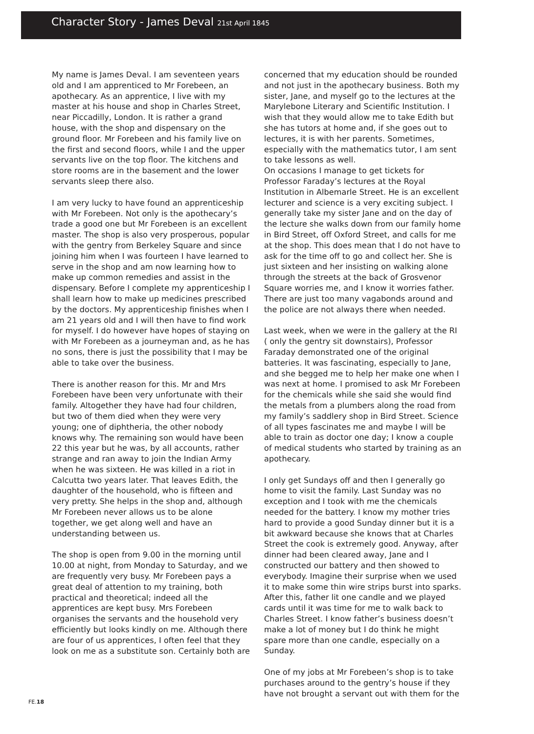Character Story - James Deval 21st April 1845
My name is James Deval. I am seventeen years old and I am apprenticed to Mr Forebeen, an apothecary. As an apprentice, I live with my master at his house and shop in Charles Street, near Piccadilly, London. It is rather a grand house, with the shop and dispensary on the ground floor. Mr Forebeen and his family live on the first and second floors, while I and the upper servants live on the top floor. The kitchens and store rooms are in the basement and the lower servants sleep there also.
I am very lucky to have found an apprenticeship with Mr Forebeen. Not only is the apothecary’s trade a good one but Mr Forebeen is an excellent master. The shop is also very prosperous, popular with the gentry from Berkeley Square and since joining him when I was fourteen I have learned to serve in the shop and am now learning how to make up common remedies and assist in the dispensary. Before I complete my apprenticeship I shall learn how to make up medicines prescribed by the doctors. My apprenticeship finishes when I am 21 years old and I will then have to find work for myself. I do however have hopes of staying on with Mr Forebeen as a journeyman and, as he has no sons, there is just the possibility that I may be able to take over the business.
There is another reason for this. Mr and Mrs Forebeen have been very unfortunate with their family. Altogether they have had four children, but two of them died when they were very young; one of diphtheria, the other nobody knows why. The remaining son would have been 22 this year but he was, by all accounts, rather strange and ran away to join the Indian Army when he was sixteen. He was killed in a riot in Calcutta two years later. That leaves Edith, the daughter of the household, who is fifteen and very pretty. She helps in the shop and, although Mr Forebeen never allows us to be alone together, we get along well and have an understanding between us.
The shop is open from 9.00 in the morning until 10.00 at night, from Monday to Saturday, and we are frequently very busy. Mr Forebeen pays a great deal of attention to my training, both practical and theoretical; indeed all the apprentices are kept busy. Mrs Forebeen organises the servants and the household very efficiently but looks kindly on me. Although there are four of us apprentices, I often feel that they look on me as a substitute son. Certainly both are
concerned that my education should be rounded and not just in the apothecary business. Both my sister, Jane, and myself go to the lectures at the Marylebone Literary and Scientific Institution. I wish that they would allow me to take Edith but she has tutors at home and, if she goes out to lectures, it is with her parents. Sometimes, especially with the mathematics tutor, I am sent to take lessons as well.
On occasions I manage to get tickets for Professor Faraday’s lectures at the Royal Institution in Albemarle Street. He is an excellent lecturer and science is a very exciting subject. I generally take my sister Jane and on the day of the lecture she walks down from our family home in Bird Street, off Oxford Street, and calls for me at the shop. This does mean that I do not have to ask for the time off to go and collect her. She is just sixteen and her insisting on walking alone through the streets at the back of Grosvenor Square worries me, and I know it worries father. There are just too many vagabonds around and the police are not always there when needed.
Last week, when we were in the gallery at the RI ( only the gentry sit downstairs), Professor Faraday demonstrated one of the original batteries. It was fascinating, especially to Jane, and she begged me to help her make one when I was next at home. I promised to ask Mr Forebeen for the chemicals while she said she would find the metals from a plumbers along the road from my family’s saddlery shop in Bird Street. Science of all types fascinates me and maybe I will be able to train as doctor one day; I know a couple of medical students who started by training as an apothecary.
I only get Sundays off and then I generally go home to visit the family. Last Sunday was no exception and I took with me the chemicals needed for the battery. I know my mother tries hard to provide a good Sunday dinner but it is a bit awkward because she knows that at Charles Street the cook is extremely good. Anyway, after dinner had been cleared away, Jane and I constructed our battery and then showed to everybody. Imagine their surprise when we used it to make some thin wire strips burst into sparks. After this, father lit one candle and we played cards until it was time for me to walk back to Charles Street. I know father’s business doesn’t make a lot of money but I do think he might spare more than one candle, especially on a Sunday.
One of my jobs at Mr Forebeen’s shop is to take purchases around to the gentry’s house if they have not brought a servant out with them for the
FE.18